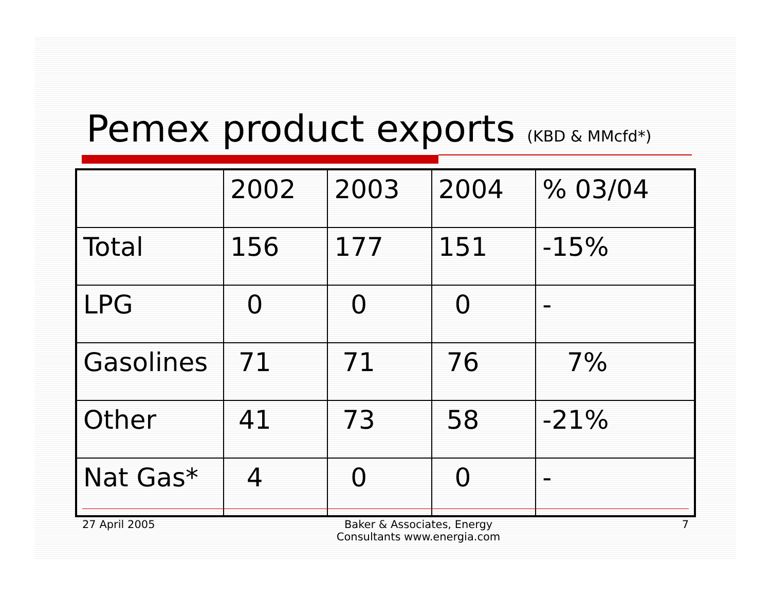Pemex product exports (KBD & MMcfd*)
| | 2002 | 2003 | 2004 | % 03/04 |
| Total | 156 | 177 | 151 | -15% |
| LPG | 0 | 0 | 0 | - |
| Gasolines | 71 | 71 | 76 | 7% |
| Other | 41 | 73 | 58 | -21% |
| Nat Gas* | 4 | 0 | 0 | - |
27 April 2005 Baker & Associates, Energy
Consultants www.energia.com 7